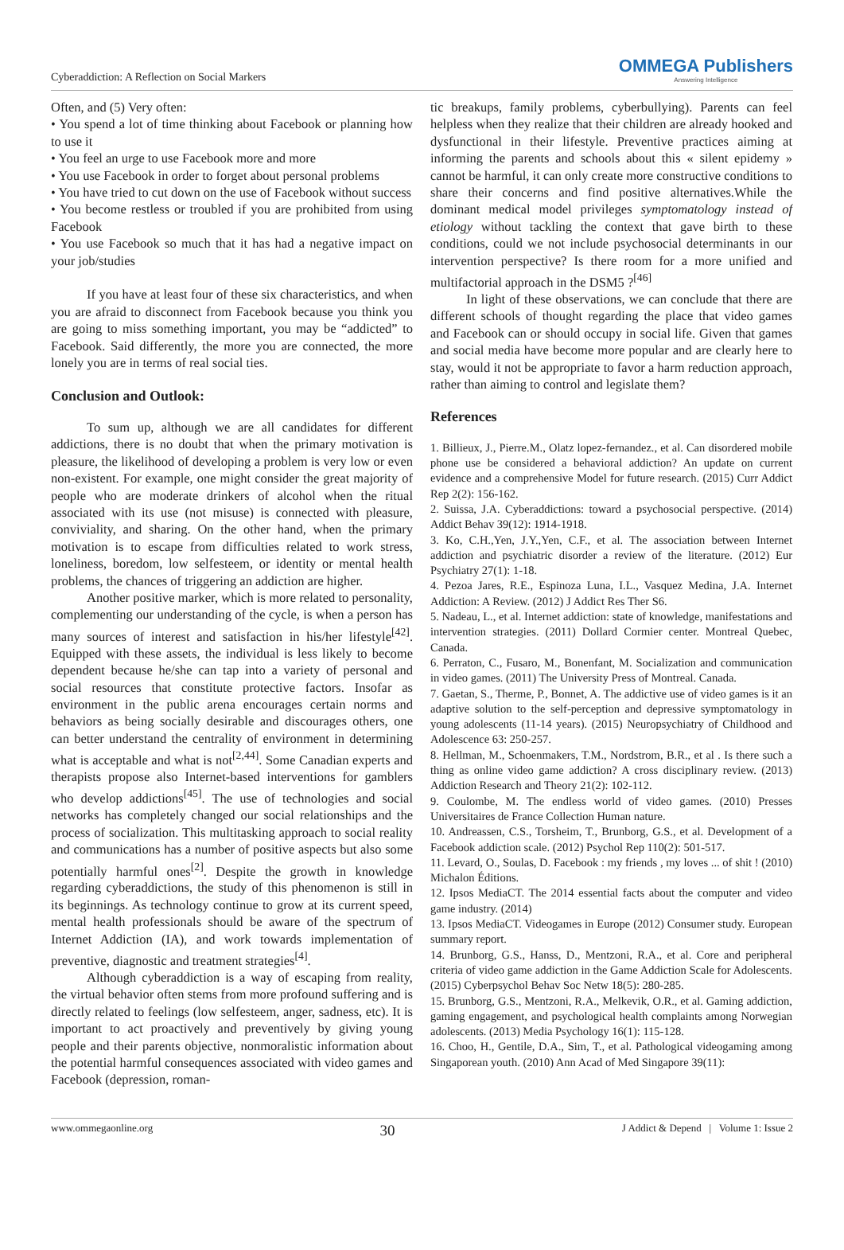Cyberaddiction: A Reflection on Social Markers OMMEGA Publishers
Answering Intelligence
Often, and (5) Very often:
• You spend a lot of time thinking about Facebook or planning how to use it
• You feel an urge to use Facebook more and more
• You use Facebook in order to forget about personal problems
• You have tried to cut down on the use of Facebook without success
• You become restless or troubled if you are prohibited from using Facebook
• You use Facebook so much that it has had a negative impact on your job/studies
If you have at least four of these six characteristics, and when you are afraid to disconnect from Facebook because you think you are going to miss something important, you may be “addicted” to Facebook. Said differently, the more you are connected, the more lonely you are in terms of real social ties.
Conclusion and Outlook:
To sum up, although we are all candidates for different addictions, there is no doubt that when the primary motivation is pleasure, the likelihood of developing a problem is very low or even non-existent. For example, one might consider the great majority of people who are moderate drinkers of alcohol when the ritual associated with its use (not misuse) is connected with pleasure, conviviality, and sharing. On the other hand, when the primary motivation is to escape from difficulties related to work stress, loneliness, boredom, low selfesteem, or identity or mental health problems, the chances of triggering an addiction are higher.
Another positive marker, which is more related to personality, complementing our understanding of the cycle, is when a person has many sources of interest and satisfaction in his/her lifestyle<sup>[42]</sup>. Equipped with these assets, the individual is less likely to become dependent because he/she can tap into a variety of personal and social resources that constitute protective factors. Insofar as environment in the public arena encourages certain norms and behaviors as being socially desirable and discourages others, one can better understand the centrality of environment in determining what is acceptable and what is not<sup>[2,44]</sup>. Some Canadian experts and therapists propose also Internet-based interventions for gamblers who develop addictions<sup>[45]</sup>. The use of technologies and social networks has completely changed our social relationships and the process of socialization. This multitasking approach to social reality and communications has a number of positive aspects but also some potentially harmful ones<sup>[2]</sup>. Despite the growth in knowledge regarding cyberaddictions, the study of this phenomenon is still in its beginnings. As technology continue to grow at its current speed, mental health professionals should be aware of the spectrum of Internet Addiction (IA), and work towards implementation of preventive, diagnostic and treatment strategies<sup>[4]</sup>.
Although cyberaddiction is a way of escaping from reality, the virtual behavior often stems from more profound suffering and is directly related to feelings (low selfesteem, anger, sadness, etc). It is important to act proactively and preventively by giving young people and their parents objective, nonmoralistic information about the potential harmful consequences associated with video games and Facebook (depression, roman-
tic breakups, family problems, cyberbullying). Parents can feel helpless when they realize that their children are already hooked and dysfunctional in their lifestyle. Preventive practices aiming at informing the parents and schools about this « silent epidemy » cannot be harmful, it can only create more constructive conditions to share their concerns and find positive alternatives.While the dominant medical model privileges symptomatology instead of etiology without tackling the context that gave birth to these conditions, could we not include psychosocial determinants in our intervention perspective? Is there room for a more unified and multifactorial approach in the DSM5 ?<sup>[46]</sup>
In light of these observations, we can conclude that there are different schools of thought regarding the place that video games and Facebook can or should occupy in social life. Given that games and social media have become more popular and are clearly here to stay, would it not be appropriate to favor a harm reduction approach, rather than aiming to control and legislate them?
References
1. Billieux, J., Pierre.M., Olatz lopez-fernandez., et al. Can disordered mobile phone use be considered a behavioral addiction? An update on current evidence and a comprehensive Model for future research. (2015) Curr Addict Rep 2(2): 156-162.
2. Suissa, J.A. Cyberaddictions: toward a psychosocial perspective. (2014) Addict Behav 39(12): 1914-1918.
3. Ko, C.H.,Yen, J.Y.,Yen, C.F., et al. The association between Internet addiction and psychiatric disorder a review of the literature. (2012) Eur Psychiatry 27(1): 1-18.
4. Pezoa Jares, R.E., Espinoza Luna, I.L., Vasquez Medina, J.A. Internet Addiction: A Review. (2012) J Addict Res Ther S6.
5. Nadeau, L., et al. Internet addiction: state of knowledge, manifestations and intervention strategies. (2011) Dollard Cormier center. Montreal Quebec, Canada.
6. Perraton, C., Fusaro, M., Bonenfant, M. Socialization and communication in video games. (2011) The University Press of Montreal. Canada.
7. Gaetan, S., Therme, P., Bonnet, A. The addictive use of video games is it an adaptive solution to the self-perception and depressive symptomatology in young adolescents (11-14 years). (2015) Neuropsychiatry of Childhood and Adolescence 63: 250-257.
8. Hellman, M., Schoenmakers, T.M., Nordstrom, B.R., et al . Is there such a thing as online video game addiction? A cross disciplinary review. (2013) Addiction Research and Theory 21(2): 102-112.
9. Coulombe, M. The endless world of video games. (2010) Presses Universitaires de France Collection Human nature.
10. Andreassen, C.S., Torsheim, T., Brunborg, G.S., et al. Development of a Facebook addiction scale. (2012) Psychol Rep 110(2): 501-517.
11. Levard, O., Soulas, D. Facebook : my friends , my loves ... of shit ! (2010) Michalon Éditions.
12. Ipsos MediaCT. The 2014 essential facts about the computer and video game industry. (2014)
13. Ipsos MediaCT. Videogames in Europe (2012) Consumer study. European summary report.
14. Brunborg, G.S., Hanss, D., Mentzoni, R.A., et al. Core and peripheral criteria of video game addiction in the Game Addiction Scale for Adolescents. (2015) Cyberpsychol Behav Soc Netw 18(5): 280-285.
15. Brunborg, G.S., Mentzoni, R.A., Melkevik, O.R., et al. Gaming addiction, gaming engagement, and psychological health complaints among Norwegian adolescents. (2013) Media Psychology 16(1): 115-128.
16. Choo, H., Gentile, D.A., Sim, T., et al. Pathological videogaming among Singaporean youth. (2010) Ann Acad of Med Singapore 39(11):
www.ommegaonline.org 30 J Addict & Depend | Volume 1: Issue 2